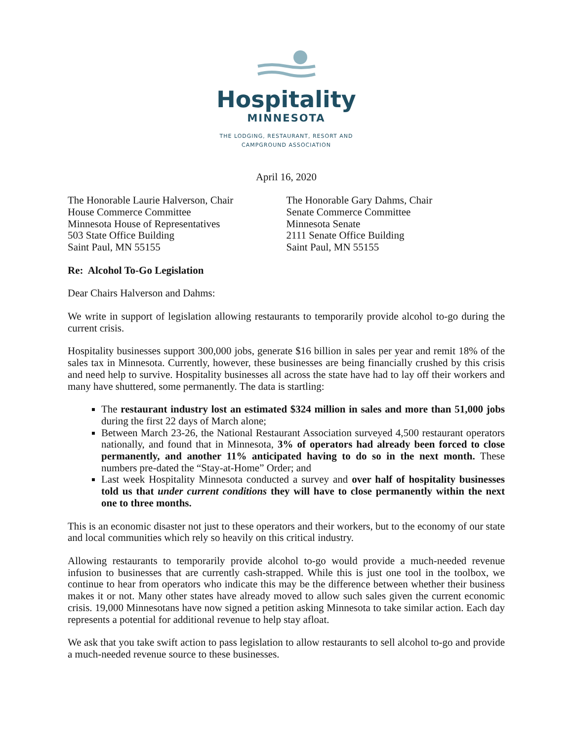Hospitality
MINNESOTA
THE LODGING, RESTAURANT, RESORT AND
CAMPGROUND ASSOCIATION
April 16, 2020
The Honorable Laurie Halverson, Chair
House Commerce Committee
Minnesota House of Representatives
503 State Office Building
Saint Paul, MN 55155
The Honorable Gary Dahms, Chair
Senate Commerce Committee
Minnesota Senate
2111 Senate Office Building
Saint Paul, MN 55155
Re: Alcohol To-Go Legislation
Dear Chairs Halverson and Dahms:
We write in support of legislation allowing restaurants to temporarily provide alcohol to-go during the current crisis.
Hospitality businesses support 300,000 jobs, generate $16 billion in sales per year and remit 18% of the sales tax in Minnesota. Currently, however, these businesses are being financially crushed by this crisis and need help to survive. Hospitality businesses all across the state have had to lay off their workers and many have shuttered, some permanently. The data is startling:
The restaurant industry lost an estimated $324 million in sales and more than 51,000 jobs during the first 22 days of March alone;
Between March 23-26, the National Restaurant Association surveyed 4,500 restaurant operators nationally, and found that in Minnesota, 3% of operators had already been forced to close permanently, and another 11% anticipated having to do so in the next month. These numbers pre-dated the “Stay-at-Home” Order; and
Last week Hospitality Minnesota conducted a survey and over half of hospitality businesses told us that under current conditions they will have to close permanently within the next one to three months.
This is an economic disaster not just to these operators and their workers, but to the economy of our state and local communities which rely so heavily on this critical industry.
Allowing restaurants to temporarily provide alcohol to-go would provide a much-needed revenue infusion to businesses that are currently cash-strapped. While this is just one tool in the toolbox, we continue to hear from operators who indicate this may be the difference between whether their business makes it or not. Many other states have already moved to allow such sales given the current economic crisis. 19,000 Minnesotans have now signed a petition asking Minnesota to take similar action. Each day represents a potential for additional revenue to help stay afloat.
We ask that you take swift action to pass legislation to allow restaurants to sell alcohol to-go and provide a much-needed revenue source to these businesses.